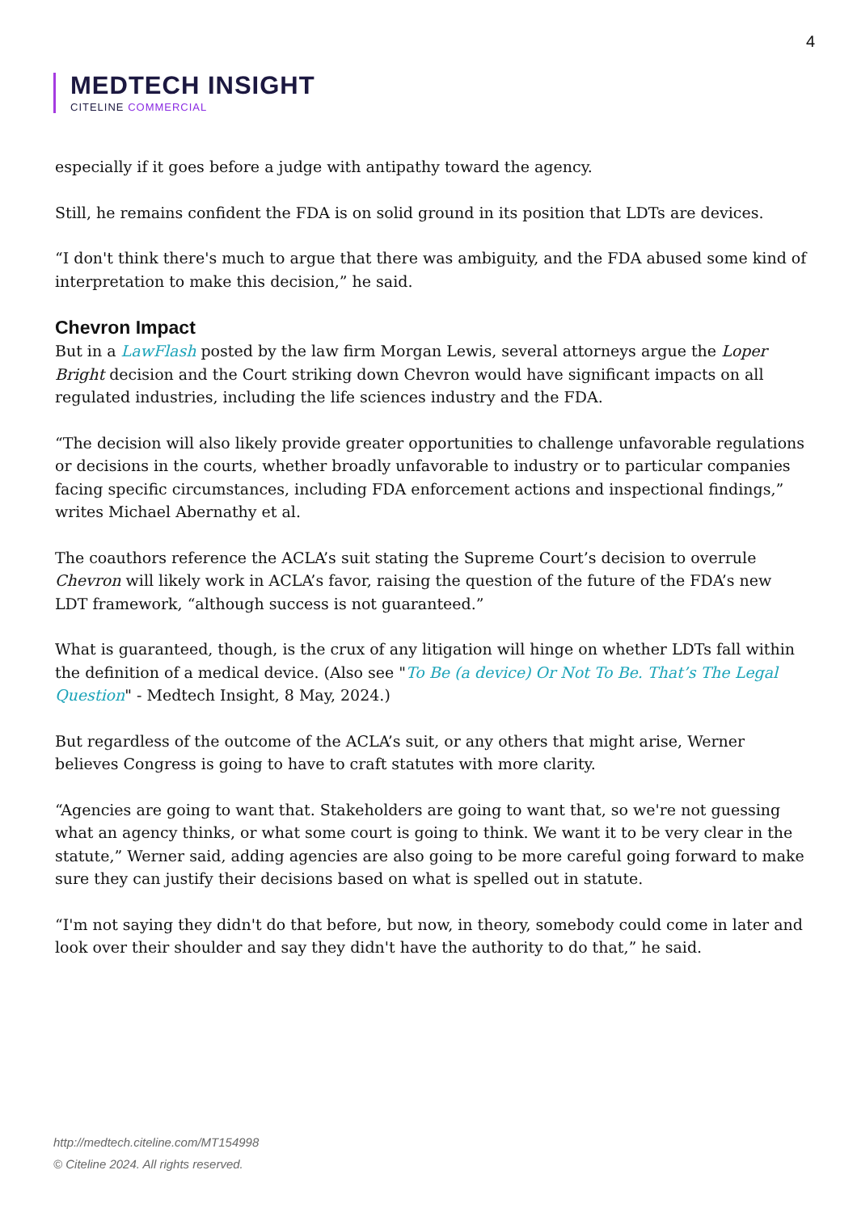4
MEDTECH INSIGHT
CITELINE COMMERCIAL
especially if it goes before a judge with antipathy toward the agency.
Still, he remains confident the FDA is on solid ground in its position that LDTs are devices.
“I don't think there's much to argue that there was ambiguity, and the FDA abused some kind of interpretation to make this decision,” he said.
Chevron Impact
But in a LawFlash posted by the law firm Morgan Lewis, several attorneys argue the Loper Bright decision and the Court striking down Chevron would have significant impacts on all regulated industries, including the life sciences industry and the FDA.
“The decision will also likely provide greater opportunities to challenge unfavorable regulations or decisions in the courts, whether broadly unfavorable to industry or to particular companies facing specific circumstances, including FDA enforcement actions and inspectional findings,” writes Michael Abernathy et al.
The coauthors reference the ACLA’s suit stating the Supreme Court’s decision to overrule Chevron will likely work in ACLA’s favor, raising the question of the future of the FDA’s new LDT framework, “although success is not guaranteed.”
What is guaranteed, though, is the crux of any litigation will hinge on whether LDTs fall within the definition of a medical device. (Also see "To Be (a device) Or Not To Be. That’s The Legal Question" - Medtech Insight, 8 May, 2024.)
But regardless of the outcome of the ACLA’s suit, or any others that might arise, Werner believes Congress is going to have to craft statutes with more clarity.
“Agencies are going to want that. Stakeholders are going to want that, so we're not guessing what an agency thinks, or what some court is going to think. We want it to be very clear in the statute,” Werner said, adding agencies are also going to be more careful going forward to make sure they can justify their decisions based on what is spelled out in statute.
“I'm not saying they didn't do that before, but now, in theory, somebody could come in later and look over their shoulder and say they didn't have the authority to do that,” he said.
http://medtech.citeline.com/MT154998
© Citeline 2024. All rights reserved.